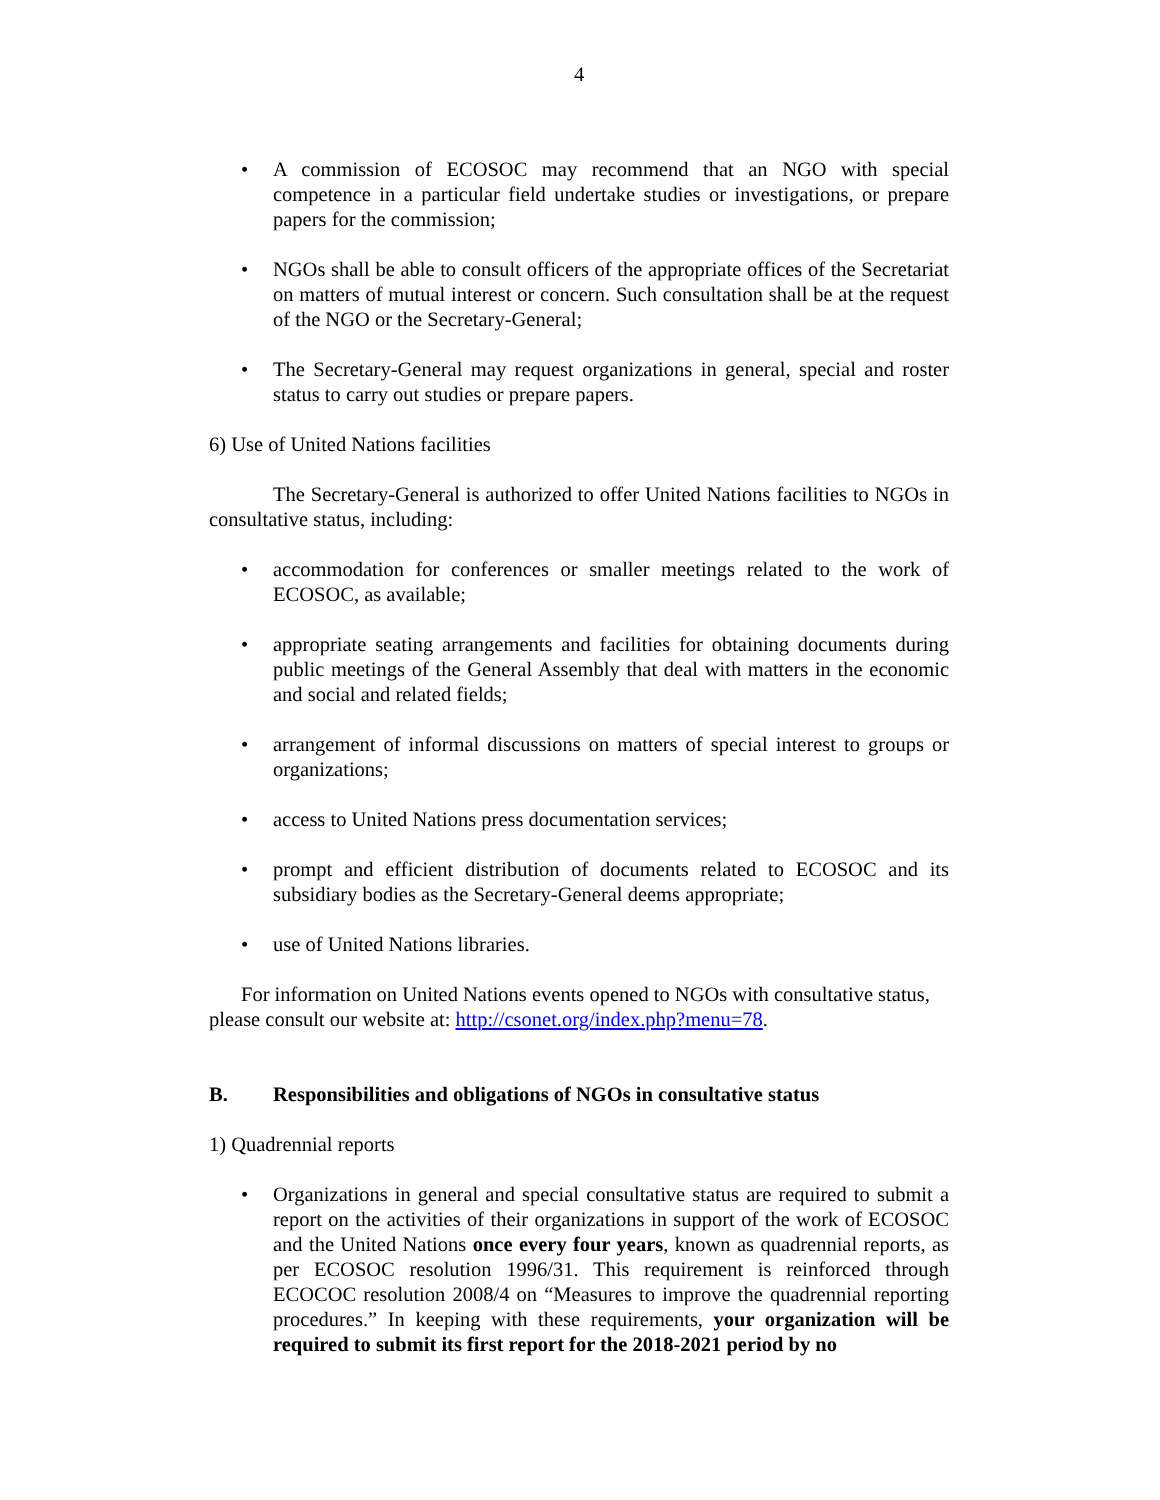4
• A commission of ECOSOC may recommend that an NGO with special competence in a particular field undertake studies or investigations, or prepare papers for the commission;
• NGOs shall be able to consult officers of the appropriate offices of the Secretariat on matters of mutual interest or concern. Such consultation shall be at the request of the NGO or the Secretary-General;
• The Secretary-General may request organizations in general, special and roster status to carry out studies or prepare papers.
6) Use of United Nations facilities
The Secretary-General is authorized to offer United Nations facilities to NGOs in consultative status, including:
• accommodation for conferences or smaller meetings related to the work of ECOSOC, as available;
• appropriate seating arrangements and facilities for obtaining documents during public meetings of the General Assembly that deal with matters in the economic and social and related fields;
• arrangement of informal discussions on matters of special interest to groups or organizations;
• access to United Nations press documentation services;
• prompt and efficient distribution of documents related to ECOSOC and its subsidiary bodies as the Secretary-General deems appropriate;
• use of United Nations libraries.
For information on United Nations events opened to NGOs with consultative status, please consult our website at: http://csonet.org/index.php?menu=78.
B. Responsibilities and obligations of NGOs in consultative status
1) Quadrennial reports
• Organizations in general and special consultative status are required to submit a report on the activities of their organizations in support of the work of ECOSOC and the United Nations once every four years, known as quadrennial reports, as per ECOSOC resolution 1996/31. This requirement is reinforced through ECOCOC resolution 2008/4 on “Measures to improve the quadrennial reporting procedures.” In keeping with these requirements, your organization will be required to submit its first report for the 2018-2021 period by no